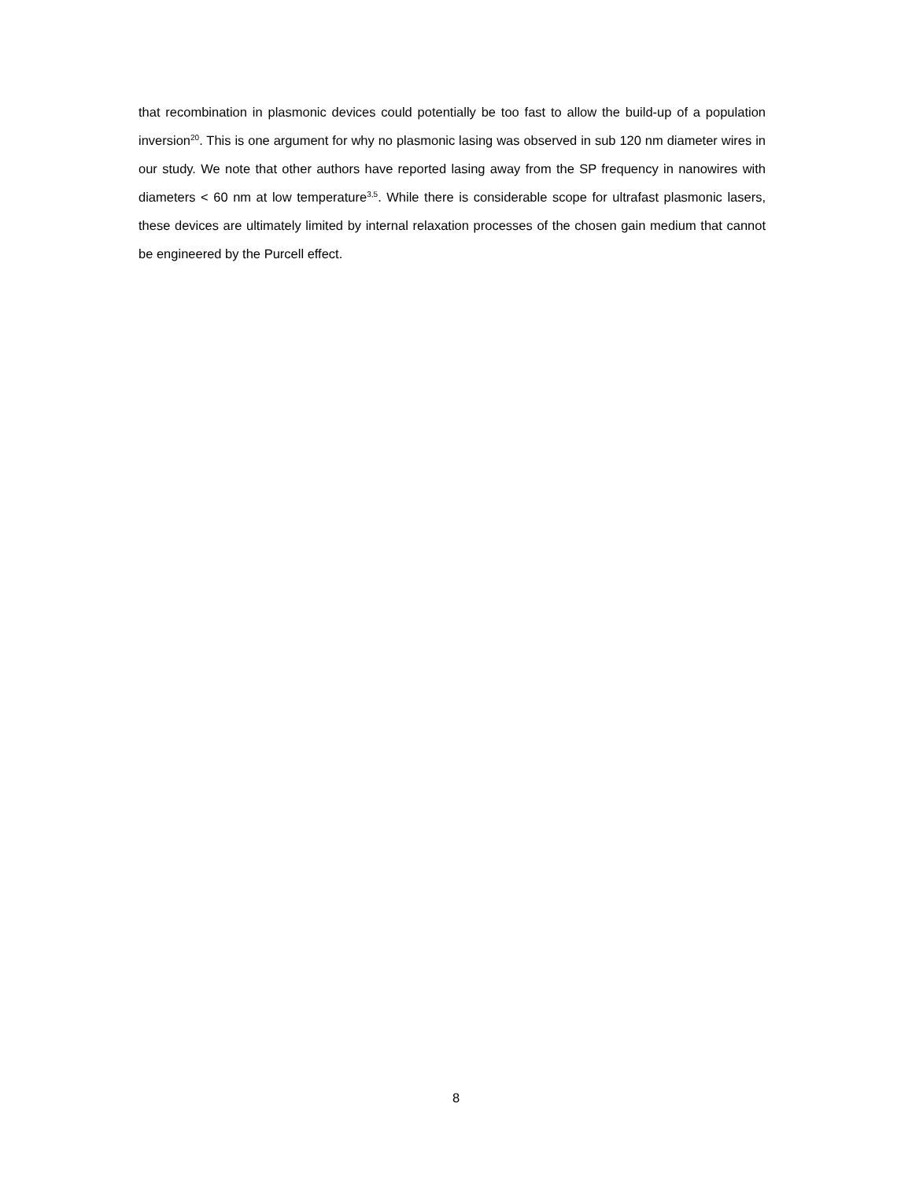that recombination in plasmonic devices could potentially be too fast to allow the build-up of a population inversion<sup>20</sup>. This is one argument for why no plasmonic lasing was observed in sub 120 nm diameter wires in our study. We note that other authors have reported lasing away from the SP frequency in nanowires with diameters < 60 nm at low temperature<sup>3,5</sup>. While there is considerable scope for ultrafast plasmonic lasers, these devices are ultimately limited by internal relaxation processes of the chosen gain medium that cannot be engineered by the Purcell effect.
8